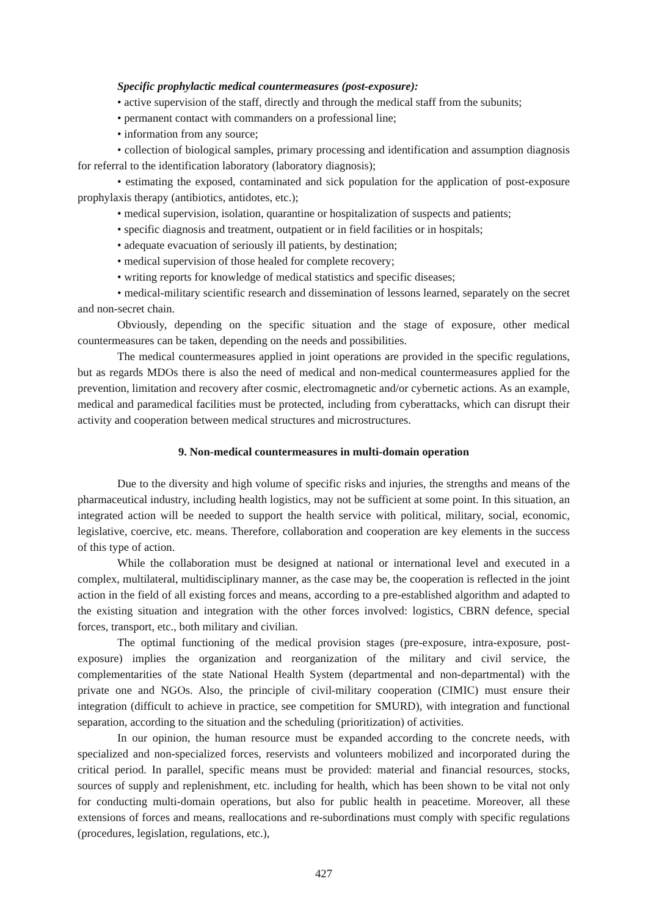Specific prophylactic medical countermeasures (post-exposure):
• active supervision of the staff, directly and through the medical staff from the subunits;
• permanent contact with commanders on a professional line;
• information from any source;
• collection of biological samples, primary processing and identification and assumption diagnosis for referral to the identification laboratory (laboratory diagnosis);
• estimating the exposed, contaminated and sick population for the application of post-exposure prophylaxis therapy (antibiotics, antidotes, etc.);
• medical supervision, isolation, quarantine or hospitalization of suspects and patients;
• specific diagnosis and treatment, outpatient or in field facilities or in hospitals;
• adequate evacuation of seriously ill patients, by destination;
• medical supervision of those healed for complete recovery;
• writing reports for knowledge of medical statistics and specific diseases;
• medical-military scientific research and dissemination of lessons learned, separately on the secret and non-secret chain.
Obviously, depending on the specific situation and the stage of exposure, other medical countermeasures can be taken, depending on the needs and possibilities.
The medical countermeasures applied in joint operations are provided in the specific regulations, but as regards MDOs there is also the need of medical and non-medical countermeasures applied for the prevention, limitation and recovery after cosmic, electromagnetic and/or cybernetic actions. As an example, medical and paramedical facilities must be protected, including from cyberattacks, which can disrupt their activity and cooperation between medical structures and microstructures.
9. Non-medical countermeasures in multi-domain operation
Due to the diversity and high volume of specific risks and injuries, the strengths and means of the pharmaceutical industry, including health logistics, may not be sufficient at some point. In this situation, an integrated action will be needed to support the health service with political, military, social, economic, legislative, coercive, etc. means. Therefore, collaboration and cooperation are key elements in the success of this type of action.
While the collaboration must be designed at national or international level and executed in a complex, multilateral, multidisciplinary manner, as the case may be, the cooperation is reflected in the joint action in the field of all existing forces and means, according to a pre-established algorithm and adapted to the existing situation and integration with the other forces involved: logistics, CBRN defence, special forces, transport, etc., both military and civilian.
The optimal functioning of the medical provision stages (pre-exposure, intra-exposure, post-exposure) implies the organization and reorganization of the military and civil service, the complementarities of the state National Health System (departmental and non-departmental) with the private one and NGOs. Also, the principle of civil-military cooperation (CIMIC) must ensure their integration (difficult to achieve in practice, see competition for SMURD), with integration and functional separation, according to the situation and the scheduling (prioritization) of activities.
In our opinion, the human resource must be expanded according to the concrete needs, with specialized and non-specialized forces, reservists and volunteers mobilized and incorporated during the critical period. In parallel, specific means must be provided: material and financial resources, stocks, sources of supply and replenishment, etc. including for health, which has been shown to be vital not only for conducting multi-domain operations, but also for public health in peacetime. Moreover, all these extensions of forces and means, reallocations and re-subordinations must comply with specific regulations (procedures, legislation, regulations, etc.),
427